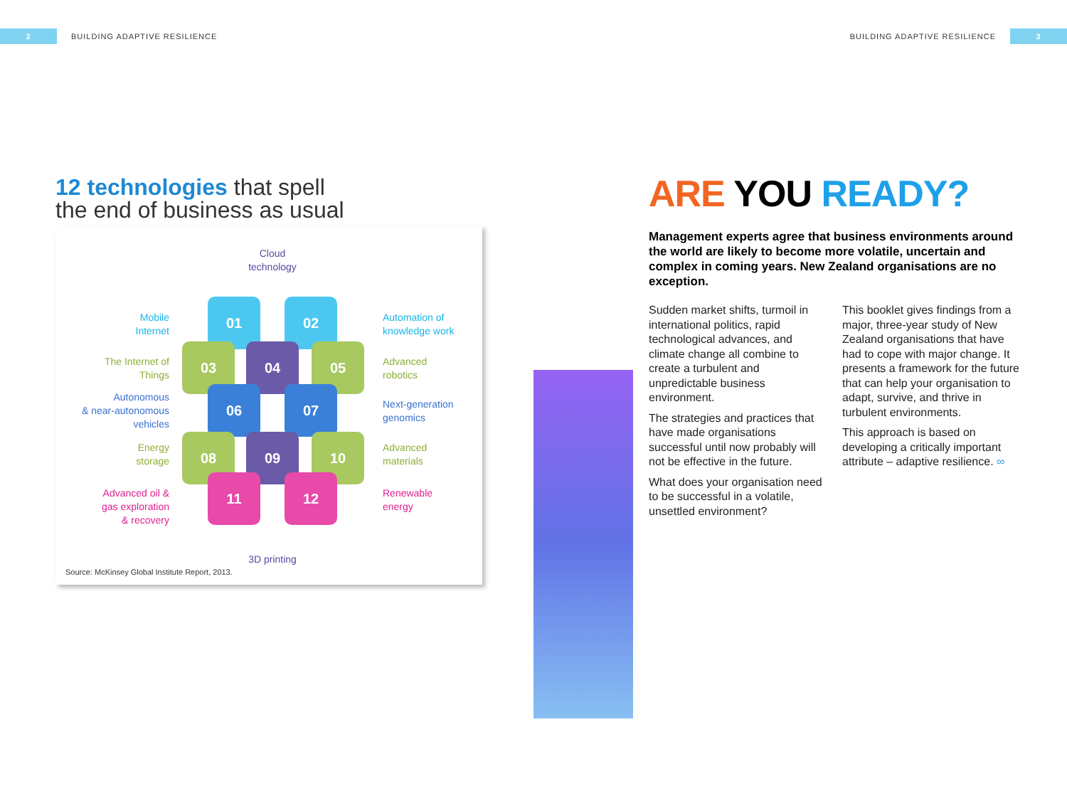2 BUILDING ADAPTIVE RESILIENCE BUILDING ADAPTIVE RESILIENCE 3
12 technologies that spell
the end of business as usual
Cloud
technology
Mobile
Internet
Automation of
knowledge work
The Internet of
Things
Advanced
robotics
Autonomous
& near-autonomous
vehicles
Next-generation
genomics
Energy
storage
Advanced
materials
Advanced oil &
gas exploration
& recovery
Renewable
energy
01 02
03 04 05
06 07
08 09 10
11 12
3D printing
Source: McKinsey Global Institute Report, 2013.
ARE YOU READY?
Management experts agree that business environments around the world are likely to become more volatile, uncertain and complex in coming years. New Zealand organisations are no exception.
Sudden market shifts, turmoil in international politics, rapid technological advances, and climate change all combine to create a turbulent and unpredictable business environment.
The strategies and practices that have made organisations successful until now probably will not be effective in the future.
What does your organisation need to be successful in a volatile, unsettled environment?
This booklet gives findings from a major, three-year study of New Zealand organisations that have had to cope with major change. It presents a framework for the future that can help your organisation to adapt, survive, and thrive in turbulent environments.
This approach is based on developing a critically important attribute – adaptive resilience. ∞